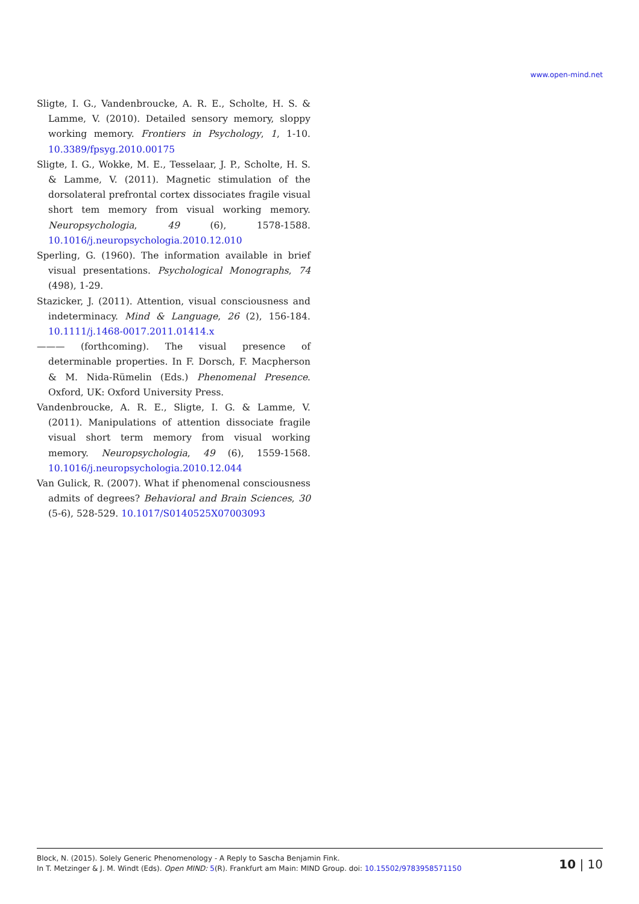www.open-mind.net
Sligte, I. G., Vandenbroucke, A. R. E., Scholte, H. S. & Lamme, V. (2010). Detailed sensory memory, sloppy working memory. Frontiers in Psychology, 1, 1-10. 10.3389/fpsyg.2010.00175
Sligte, I. G., Wokke, M. E., Tesselaar, J. P., Scholte, H. S. & Lamme, V. (2011). Magnetic stimulation of the dorsolateral prefrontal cortex dissociates fragile visual short tem memory from visual working memory. Neuropsychologia, 49 (6), 1578-1588. 10.1016/j.neuropsychologia.2010.12.010
Sperling, G. (1960). The information available in brief visual presentations. Psychological Monographs, 74 (498), 1-29.
Stazicker, J. (2011). Attention, visual consciousness and indeterminacy. Mind & Language, 26 (2), 156-184. 10.1111/j.1468-0017.2011.01414.x
——— (forthcoming). The visual presence of determinable properties. In F. Dorsch, F. Macpherson & M. Nida-Rümelin (Eds.) Phenomenal Presence. Oxford, UK: Oxford University Press.
Vandenbroucke, A. R. E., Sligte, I. G. & Lamme, V. (2011). Manipulations of attention dissociate fragile visual short term memory from visual working memory. Neuropsychologia, 49 (6), 1559-1568. 10.1016/j.neuropsychologia.2010.12.044
Van Gulick, R. (2007). What if phenomenal consciousness admits of degrees? Behavioral and Brain Sciences, 30 (5-6), 528-529. 10.1017/S0140525X07003093
Block, N. (2015). Solely Generic Phenomenology - A Reply to Sascha Benjamin Fink.
In T. Metzinger & J. M. Windt (Eds). Open MIND: 5(R). Frankfurt am Main: MIND Group. doi: 10.15502/9783958571150
10 | 10